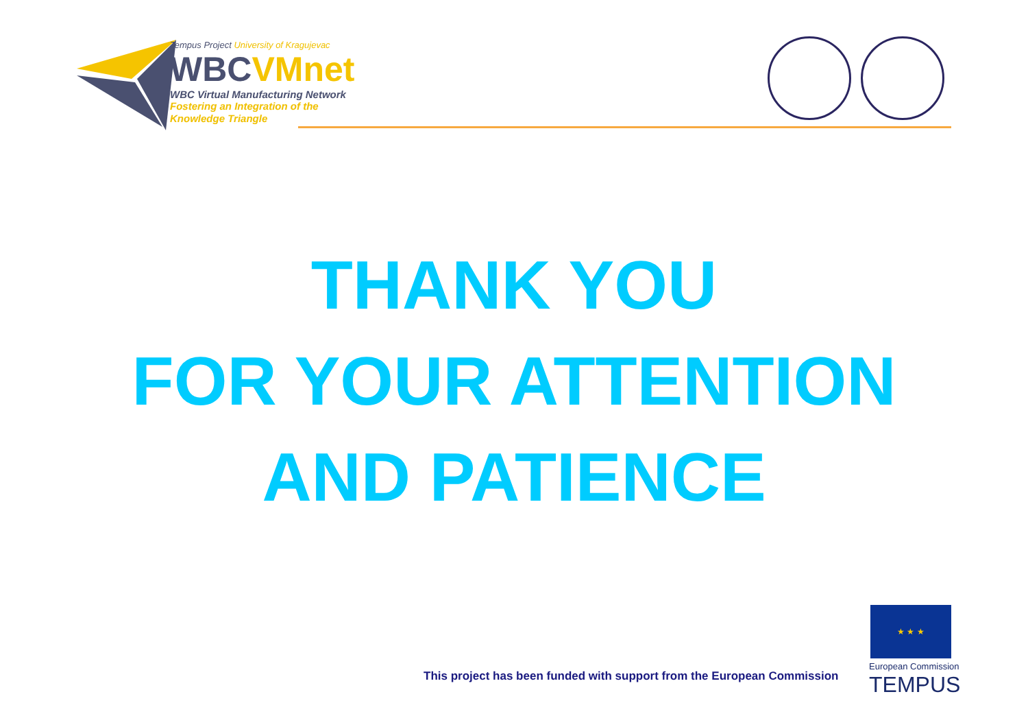Tempus Project University of Kragujevac
WBCVMnet
WBC Virtual Manufacturing Network
Fostering an Integration of the
Knowledge Triangle
THANK YOU
FOR YOUR ATTENTION
AND PATIENCE
This project has been funded with support from the European Commission
★ ★ ★
European Commission
TEMPUS